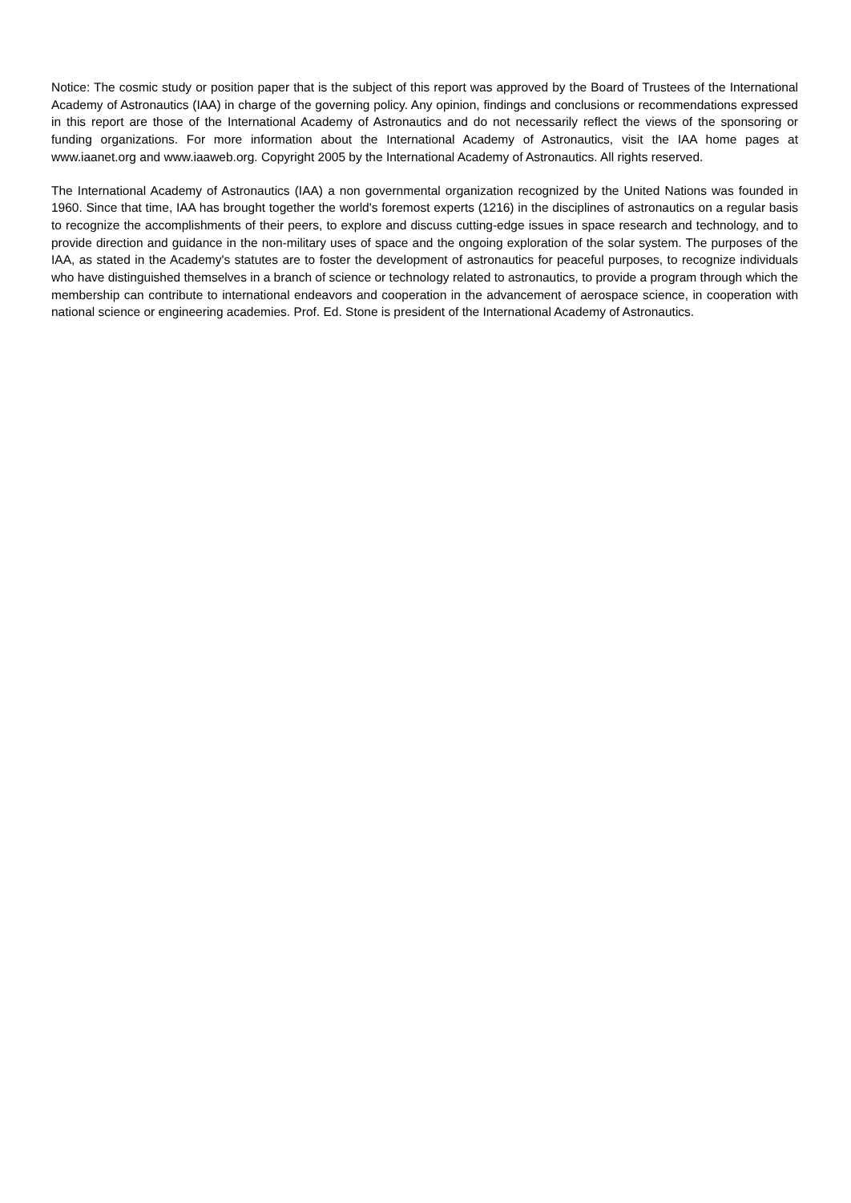Notice: The cosmic study or position paper that is the subject of this report was approved by the Board of Trustees of the International Academy of Astronautics (IAA) in charge of the governing policy. Any opinion, findings and conclusions or recommendations expressed in this report are those of the International Academy of Astronautics and do not necessarily reflect the views of the sponsoring or funding organizations. For more information about the International Academy of Astronautics, visit the IAA home pages at www.iaanet.org and www.iaaweb.org. Copyright 2005 by the International Academy of Astronautics. All rights reserved.
The International Academy of Astronautics (IAA) a non governmental organization recognized by the United Nations was founded in 1960. Since that time, IAA has brought together the world's foremost experts (1216) in the disciplines of astronautics on a regular basis to recognize the accomplishments of their peers, to explore and discuss cutting-edge issues in space research and technology, and to provide direction and guidance in the non-military uses of space and the ongoing exploration of the solar system. The purposes of the IAA, as stated in the Academy's statutes are to foster the development of astronautics for peaceful purposes, to recognize individuals who have distinguished themselves in a branch of science or technology related to astronautics, to provide a program through which the membership can contribute to international endeavors and cooperation in the advancement of aerospace science, in cooperation with national science or engineering academies. Prof. Ed. Stone is president of the International Academy of Astronautics.